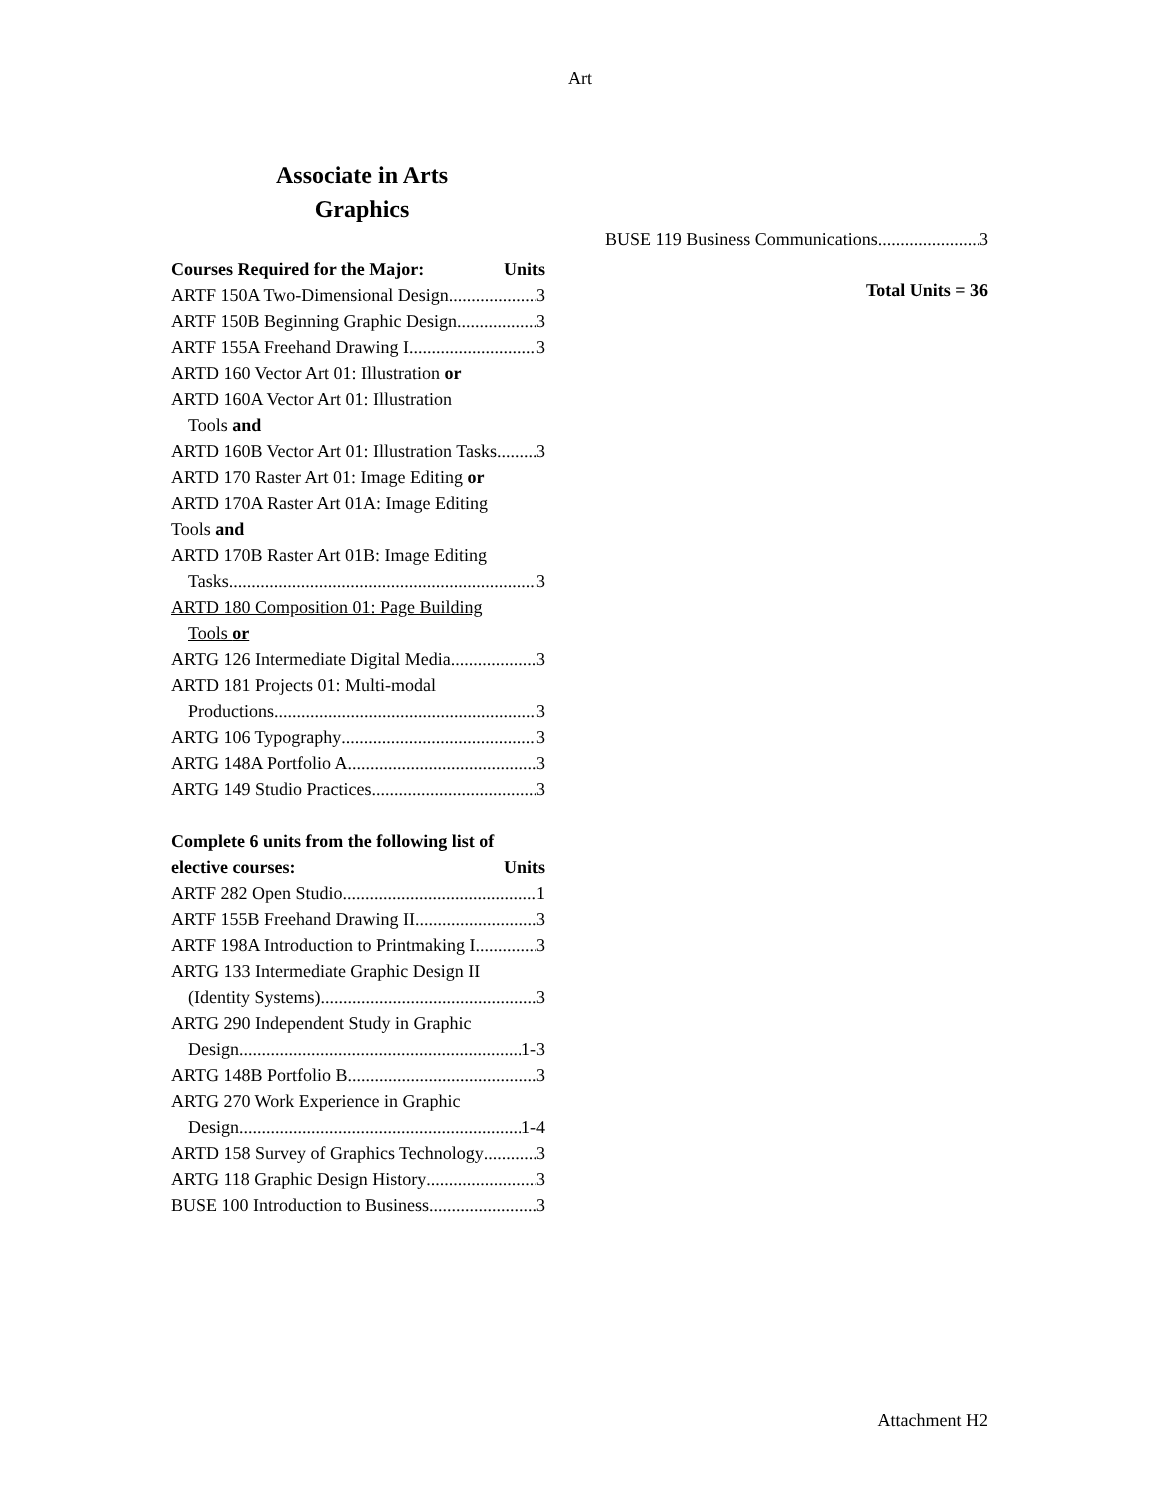Art
Associate in Arts
Graphics
Courses Required for the Major: Units
ARTF 150A Two-Dimensional Design 3
ARTF 150B Beginning Graphic Design 3
ARTF 155A Freehand Drawing I 3
ARTD 160 Vector Art 01: Illustration or
ARTD 160A Vector Art 01: Illustration
Tools and
ARTD 160B Vector Art 01: Illustration Tasks 3
ARTD 170 Raster Art 01: Image Editing or
ARTD 170A Raster Art 01A: Image Editing
Tools and
ARTD 170B Raster Art 01B: Image Editing
Tasks 3
ARTD 180 Composition 01: Page Building
Tools or
ARTG 126 Intermediate Digital Media 3
ARTD 181 Projects 01: Multi-modal
Productions 3
ARTG 106 Typography 3
ARTG 148A Portfolio A 3
ARTG 149 Studio Practices 3
Complete 6 units from the following list of
elective courses: Units
ARTF 282 Open Studio 1
ARTF 155B Freehand Drawing II 3
ARTF 198A Introduction to Printmaking I 3
ARTG 133 Intermediate Graphic Design II
(Identity Systems) 3
ARTG 290 Independent Study in Graphic
Design 1-3
ARTG 148B Portfolio B 3
ARTG 270 Work Experience in Graphic
Design 1-4
ARTD 158 Survey of Graphics Technology 3
ARTG 118 Graphic Design History 3
BUSE 100 Introduction to Business 3
BUSE 119 Business Communications 3
Total Units = 36
Attachment H2